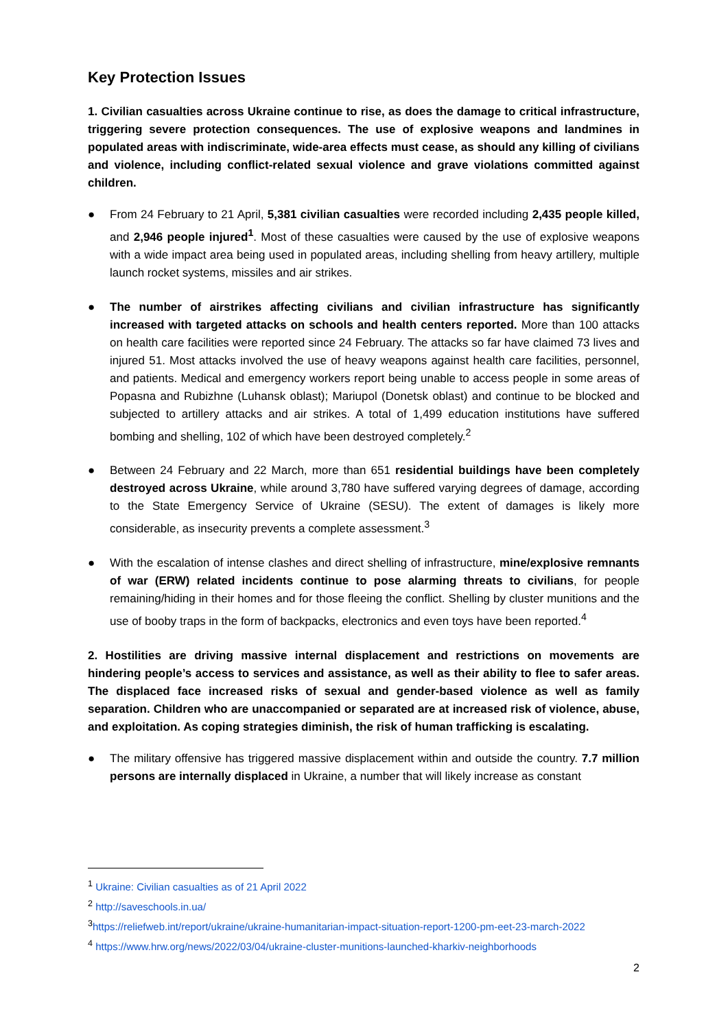Key Protection Issues
1. Civilian casualties across Ukraine continue to rise, as does the damage to critical infrastructure, triggering severe protection consequences. The use of explosive weapons and landmines in populated areas with indiscriminate, wide-area effects must cease, as should any killing of civilians and violence, including conflict-related sexual violence and grave violations committed against children.
● From 24 February to 21 April, 5,381 civilian casualties were recorded including 2,435 people killed, and 2,946 people injured<sup>1</sup>. Most of these casualties were caused by the use of explosive weapons with a wide impact area being used in populated areas, including shelling from heavy artillery, multiple launch rocket systems, missiles and air strikes.
● The number of airstrikes affecting civilians and civilian infrastructure has significantly increased with targeted attacks on schools and health centers reported. More than 100 attacks on health care facilities were reported since 24 February. The attacks so far have claimed 73 lives and injured 51. Most attacks involved the use of heavy weapons against health care facilities, personnel, and patients. Medical and emergency workers report being unable to access people in some areas of Popasna and Rubizhne (Luhansk oblast); Mariupol (Donetsk oblast) and continue to be blocked and subjected to artillery attacks and air strikes. A total of 1,499 education institutions have suffered bombing and shelling, 102 of which have been destroyed completely.<sup>2</sup>
● Between 24 February and 22 March, more than 651 residential buildings have been completely destroyed across Ukraine, while around 3,780 have suffered varying degrees of damage, according to the State Emergency Service of Ukraine (SESU). The extent of damages is likely more considerable, as insecurity prevents a complete assessment.<sup>3</sup>
● With the escalation of intense clashes and direct shelling of infrastructure, mine/explosive remnants of war (ERW) related incidents continue to pose alarming threats to civilians, for people remaining/hiding in their homes and for those fleeing the conflict. Shelling by cluster munitions and the use of booby traps in the form of backpacks, electronics and even toys have been reported.<sup>4</sup>
2. Hostilities are driving massive internal displacement and restrictions on movements are hindering people’s access to services and assistance, as well as their ability to flee to safer areas. The displaced face increased risks of sexual and gender-based violence as well as family separation. Children who are unaccompanied or separated are at increased risk of violence, abuse, and exploitation. As coping strategies diminish, the risk of human trafficking is escalating.
● The military offensive has triggered massive displacement within and outside the country. 7.7 million persons are internally displaced in Ukraine, a number that will likely increase as constant
<sup>1</sup> Ukraine: Civilian casualties as of 21 April 2022
<sup>2</sup> http://saveschools.in.ua/
<sup>3</sup> https://reliefweb.int/report/ukraine/ukraine-humanitarian-impact-situation-report-1200-pm-eet-23-march-2022
<sup>4</sup> https://www.hrw.org/news/2022/03/04/ukraine-cluster-munitions-launched-kharkiv-neighborhoods
2